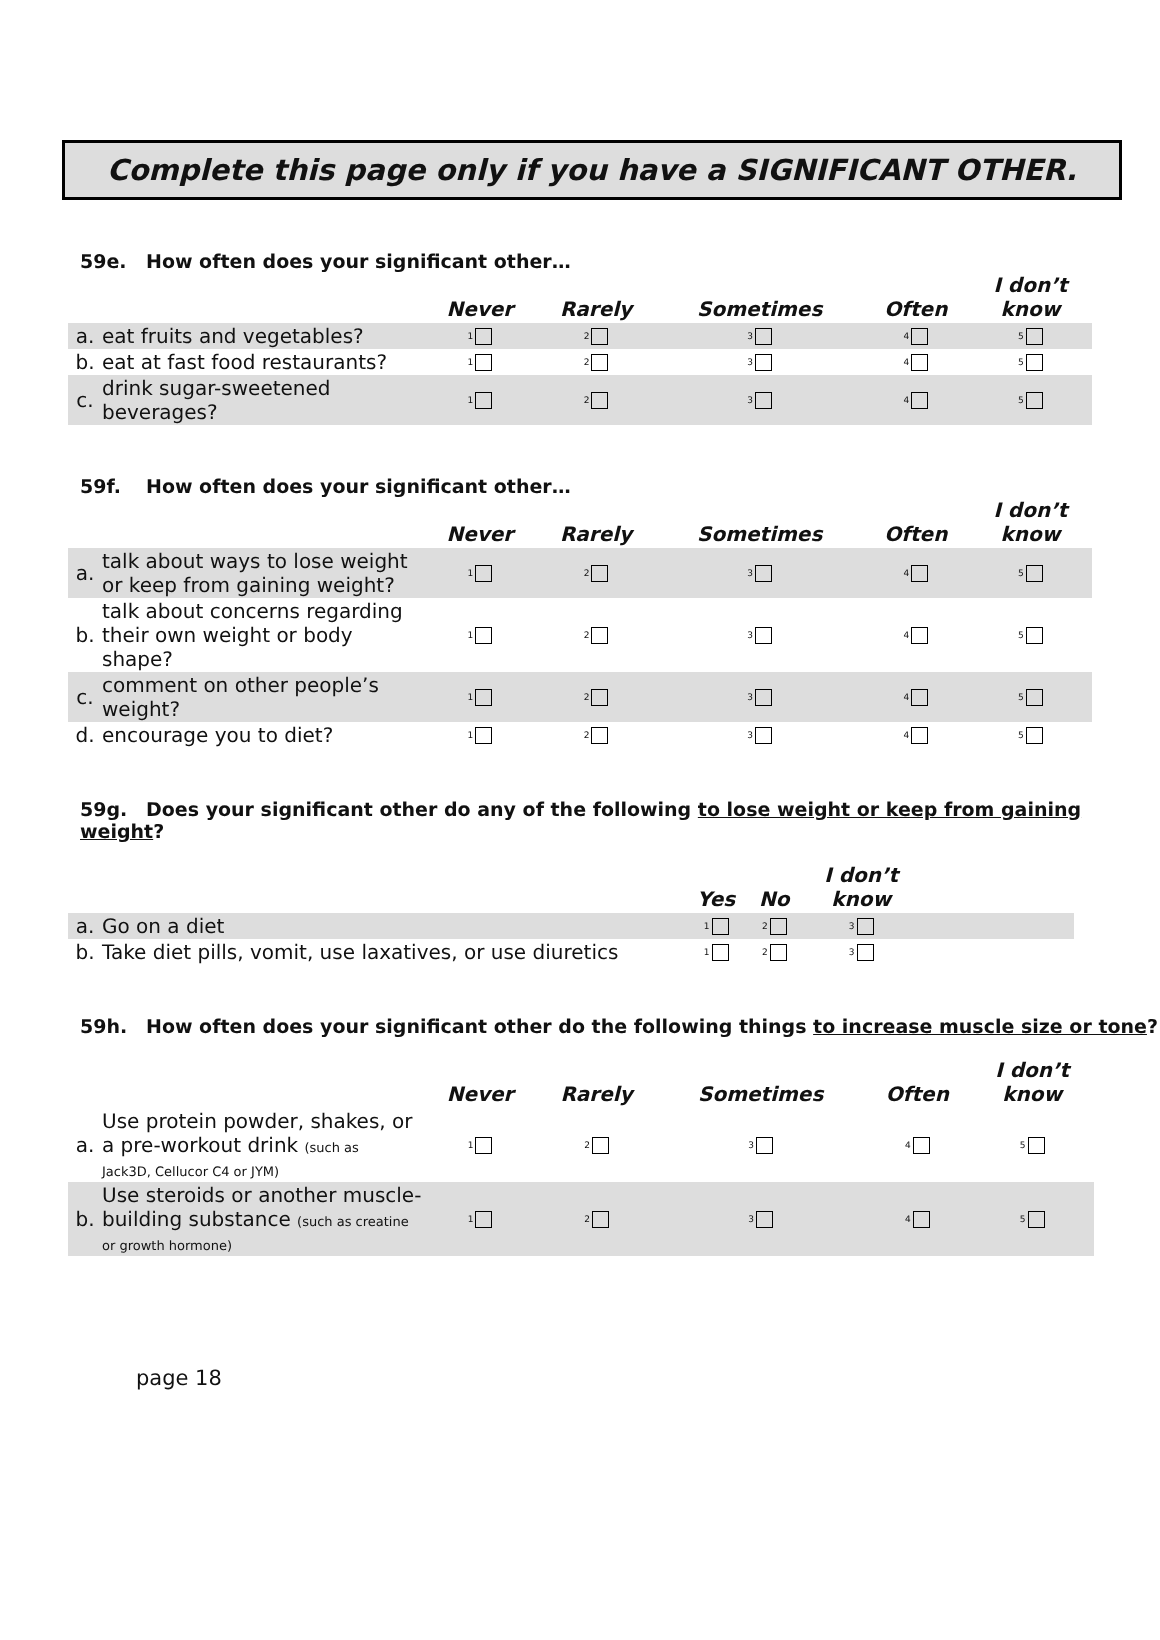Complete this page only if you have a SIGNIFICANT OTHER.
59e. How often does your significant other…
| | | Never | Rarely | Sometimes | Often | I don’t know |
| --- | --- | --- | --- | --- | --- | --- |
| a. | eat fruits and vegetables? | 1 | 2 | 3 | 4 | 5 |
| b. | eat at fast food restaurants? | 1 | 2 | 3 | 4 | 5 |
| c. | drink sugar-sweetened beverages? | 1 | 2 | 3 | 4 | 5 |
59f. How often does your significant other…
| | | Never | Rarely | Sometimes | Often | I don’t know |
| --- | --- | --- | --- | --- | --- | --- |
| a. | talk about ways to lose weight or keep from gaining weight? | 1 | 2 | 3 | 4 | 5 |
| b. | talk about concerns regarding their own weight or body shape? | 1 | 2 | 3 | 4 | 5 |
| c. | comment on other people’s weight? | 1 | 2 | 3 | 4 | 5 |
| d. | encourage you to diet? | 1 | 2 | 3 | 4 | 5 |
59g. Does your significant other do any of the following to lose weight or keep from gaining weight?
| | | Yes | No | I don’t know | |
| --- | --- | --- | --- | --- | --- |
| a. | Go on a diet | 1 | 2 | 3 | |
| b. | Take diet pills, vomit, use laxatives, or use diuretics | 1 | 2 | 3 | |
59h. How often does your significant other do the following things to increase muscle size or tone?
| | | Never | Rarely | Sometimes | Often | I don’t know |
| --- | --- | --- | --- | --- | --- | --- |
| a. | Use protein powder, shakes, or a pre-workout drink (such as Jack3D, Cellucor C4 or JYM) | 1 | 2 | 3 | 4 | 5 |
| b. | Use steroids or another muscle- building substance (such as creatine or growth hormone) | 1 | 2 | 3 | 4 | 5 |
page 18